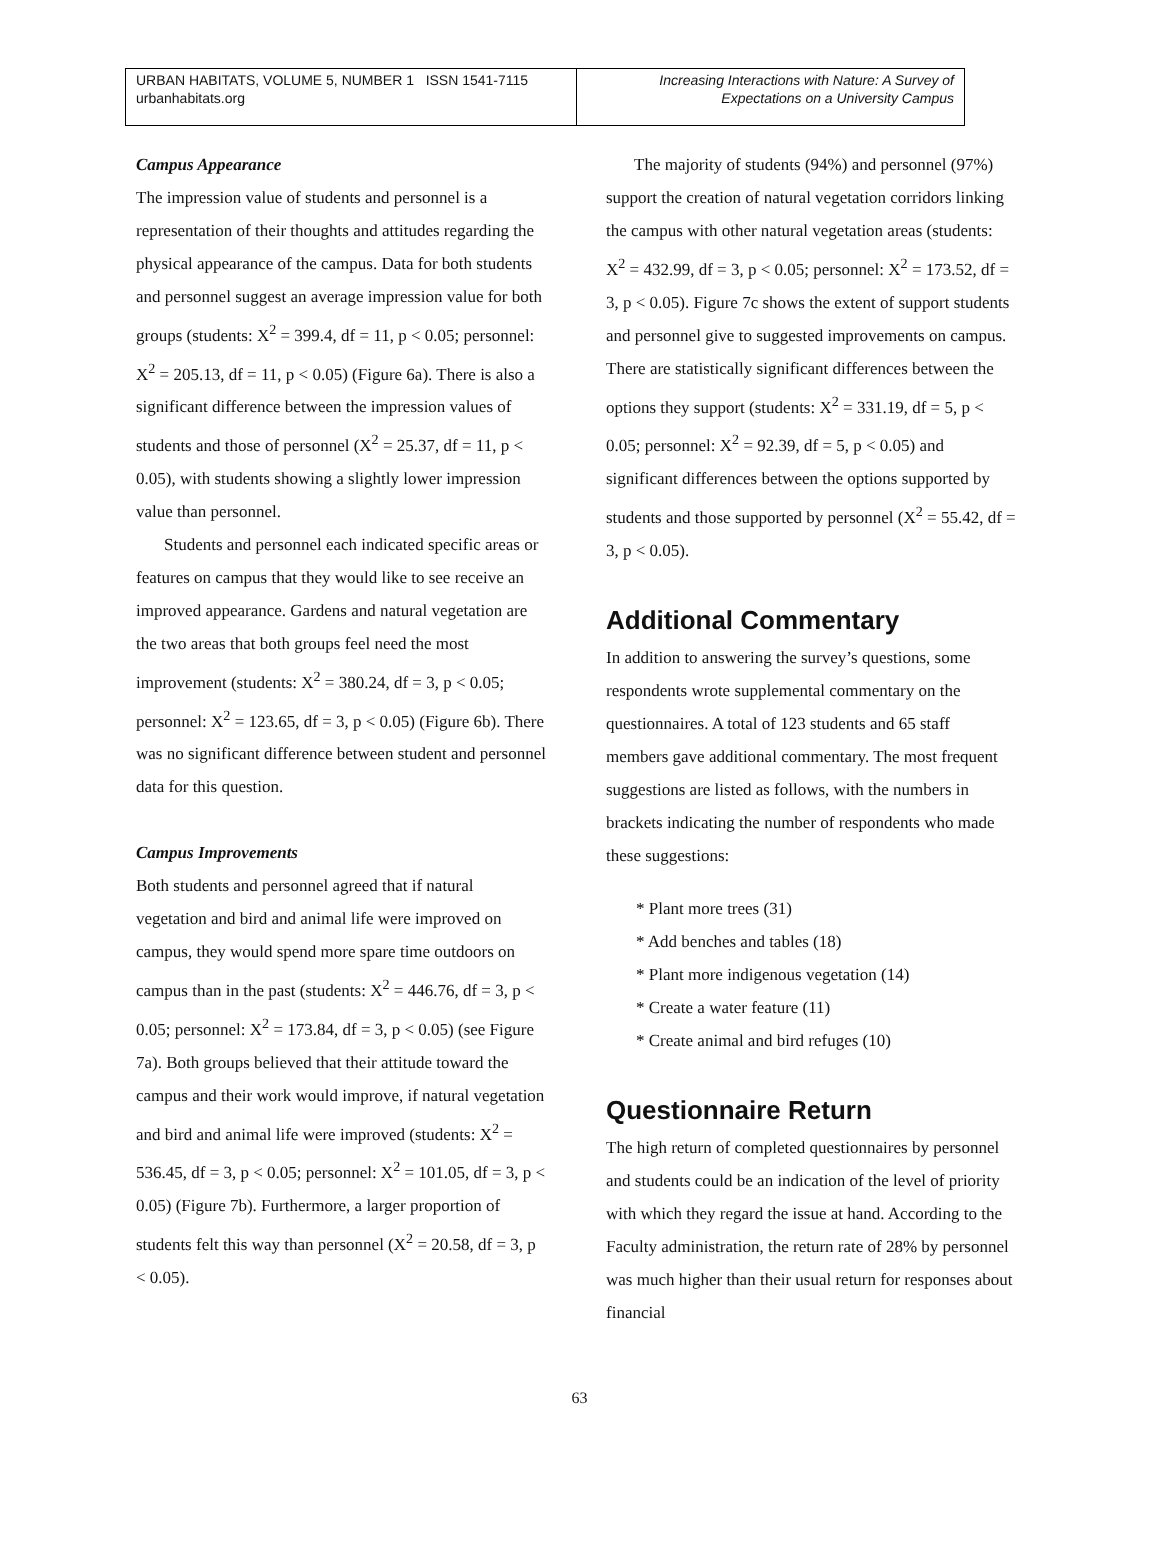URBAN HABITATS, VOLUME 5, NUMBER 1 ISSN 1541-7115
urbanhabitats.org
Increasing Interactions with Nature: A Survey of
Expectations on a University Campus
Campus Appearance
The impression value of students and personnel is a representation of their thoughts and attitudes regarding the physical appearance of the campus. Data for both students and personnel suggest an average impression value for both groups (students: X<sup>2</sup> = 399.4, df = 11, p < 0.05; personnel: X<sup>2</sup> = 205.13, df = 11, p < 0.05) (Figure 6a). There is also a significant difference between the impression values of students and those of personnel (X<sup>2</sup> = 25.37, df = 11, p < 0.05), with students showing a slightly lower impression value than personnel.
Students and personnel each indicated specific areas or features on campus that they would like to see receive an improved appearance. Gardens and natural vegetation are the two areas that both groups feel need the most improvement (students: X<sup>2</sup> = 380.24, df = 3, p < 0.05; personnel: X<sup>2</sup> = 123.65, df = 3, p < 0.05) (Figure 6b). There was no significant difference between student and personnel data for this question.
Campus Improvements
Both students and personnel agreed that if natural vegetation and bird and animal life were improved on campus, they would spend more spare time outdoors on campus than in the past (students: X<sup>2</sup> = 446.76, df = 3, p < 0.05; personnel: X<sup>2</sup> = 173.84, df = 3, p < 0.05) (see Figure 7a). Both groups believed that their attitude toward the campus and their work would improve, if natural vegetation and bird and animal life were improved (students: X<sup>2</sup> = 536.45, df = 3, p < 0.05; personnel: X<sup>2</sup> = 101.05, df = 3, p < 0.05) (Figure 7b). Furthermore, a larger proportion of students felt this way than personnel (X<sup>2</sup> = 20.58, df = 3, p < 0.05).
The majority of students (94%) and personnel (97%) support the creation of natural vegetation corridors linking the campus with other natural vegetation areas (students: X<sup>2</sup> = 432.99, df = 3, p < 0.05; personnel: X<sup>2</sup> = 173.52, df = 3, p < 0.05). Figure 7c shows the extent of support students and personnel give to suggested improvements on campus. There are statistically significant differences between the options they support (students: X<sup>2</sup> = 331.19, df = 5, p < 0.05; personnel: X<sup>2</sup> = 92.39, df = 5, p < 0.05) and significant differences between the options supported by students and those supported by personnel (X<sup>2</sup> = 55.42, df = 3, p < 0.05).
Additional Commentary
In addition to answering the survey’s questions, some respondents wrote supplemental commentary on the questionnaires. A total of 123 students and 65 staff members gave additional commentary. The most frequent suggestions are listed as follows, with the numbers in brackets indicating the number of respondents who made these suggestions:
* Plant more trees (31)
* Add benches and tables (18)
* Plant more indigenous vegetation (14)
* Create a water feature (11)
* Create animal and bird refuges (10)
Questionnaire Return
The high return of completed questionnaires by personnel and students could be an indication of the level of priority with which they regard the issue at hand. According to the Faculty administration, the return rate of 28% by personnel was much higher than their usual return for responses about financial
63